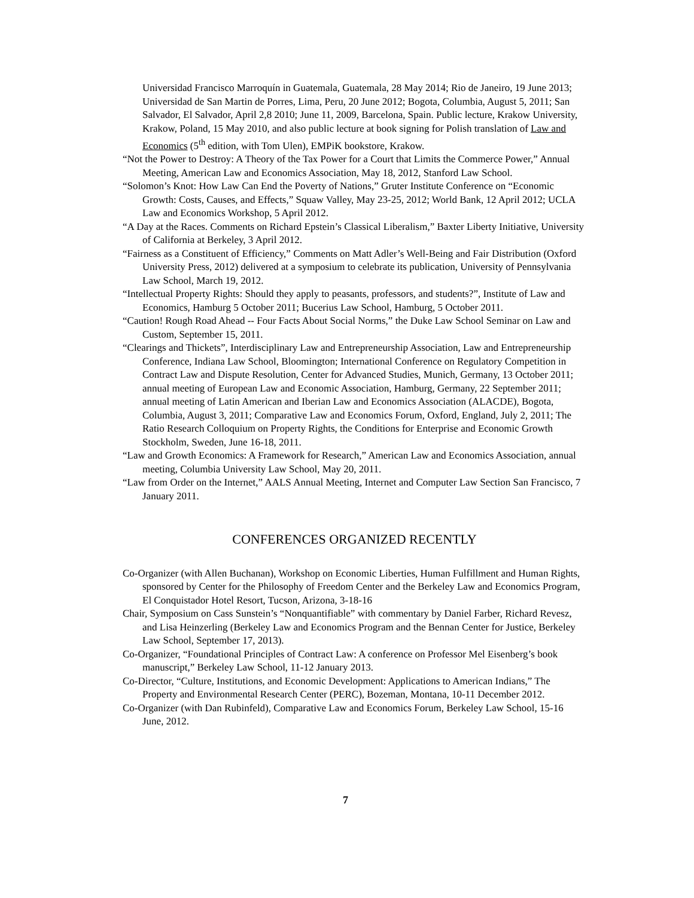Universidad Francisco Marroquín in Guatemala, Guatemala, 28 May 2014; Rio de Janeiro, 19 June 2013; Universidad de San Martin de Porres, Lima, Peru, 20 June 2012; Bogota, Columbia, August 5, 2011; San Salvador, El Salvador, April 2,8 2010; June 11, 2009, Barcelona, Spain. Public lecture, Krakow University, Krakow, Poland, 15 May 2010, and also public lecture at book signing for Polish translation of Law and Economics (5<sup>th</sup> edition, with Tom Ulen), EMPiK bookstore, Krakow.
“Not the Power to Destroy: A Theory of the Tax Power for a Court that Limits the Commerce Power,” Annual Meeting, American Law and Economics Association, May 18, 2012, Stanford Law School.
“Solomon’s Knot: How Law Can End the Poverty of Nations,” Gruter Institute Conference on “Economic Growth: Costs, Causes, and Effects,” Squaw Valley, May 23-25, 2012; World Bank, 12 April 2012; UCLA Law and Economics Workshop, 5 April 2012.
“A Day at the Races. Comments on Richard Epstein’s Classical Liberalism,” Baxter Liberty Initiative, University of California at Berkeley, 3 April 2012.
“Fairness as a Constituent of Efficiency,” Comments on Matt Adler’s Well-Being and Fair Distribution (Oxford University Press, 2012) delivered at a symposium to celebrate its publication, University of Pennsylvania Law School, March 19, 2012.
“Intellectual Property Rights: Should they apply to peasants, professors, and students?”, Institute of Law and Economics, Hamburg 5 October 2011; Bucerius Law School, Hamburg, 5 October 2011.
“Caution! Rough Road Ahead -- Four Facts About Social Norms,” the Duke Law School Seminar on Law and Custom, September 15, 2011.
“Clearings and Thickets”, Interdisciplinary Law and Entrepreneurship Association, Law and Entrepreneurship Conference, Indiana Law School, Bloomington; International Conference on Regulatory Competition in Contract Law and Dispute Resolution, Center for Advanced Studies, Munich, Germany, 13 October 2011; annual meeting of European Law and Economic Association, Hamburg, Germany, 22 September 2011; annual meeting of Latin American and Iberian Law and Economics Association (ALACDE), Bogota, Columbia, August 3, 2011; Comparative Law and Economics Forum, Oxford, England, July 2, 2011; The Ratio Research Colloquium on Property Rights, the Conditions for Enterprise and Economic Growth Stockholm, Sweden, June 16-18, 2011.
“Law and Growth Economics: A Framework for Research,” American Law and Economics Association, annual meeting, Columbia University Law School, May 20, 2011.
“Law from Order on the Internet,” AALS Annual Meeting, Internet and Computer Law Section San Francisco, 7 January 2011.
CONFERENCES ORGANIZED RECENTLY
Co-Organizer (with Allen Buchanan), Workshop on Economic Liberties, Human Fulfillment and Human Rights, sponsored by Center for the Philosophy of Freedom Center and the Berkeley Law and Economics Program, El Conquistador Hotel Resort, Tucson, Arizona, 3-18-16
Chair, Symposium on Cass Sunstein’s “Nonquantifiable” with commentary by Daniel Farber, Richard Revesz, and Lisa Heinzerling (Berkeley Law and Economics Program and the Bennan Center for Justice, Berkeley Law School, September 17, 2013).
Co-Organizer, “Foundational Principles of Contract Law: A conference on Professor Mel Eisenberg’s book manuscript,” Berkeley Law School, 11-12 January 2013.
Co-Director, “Culture, Institutions, and Economic Development: Applications to American Indians,” The Property and Environmental Research Center (PERC), Bozeman, Montana, 10-11 December 2012.
Co-Organizer (with Dan Rubinfeld), Comparative Law and Economics Forum, Berkeley Law School, 15-16 June, 2012.
7